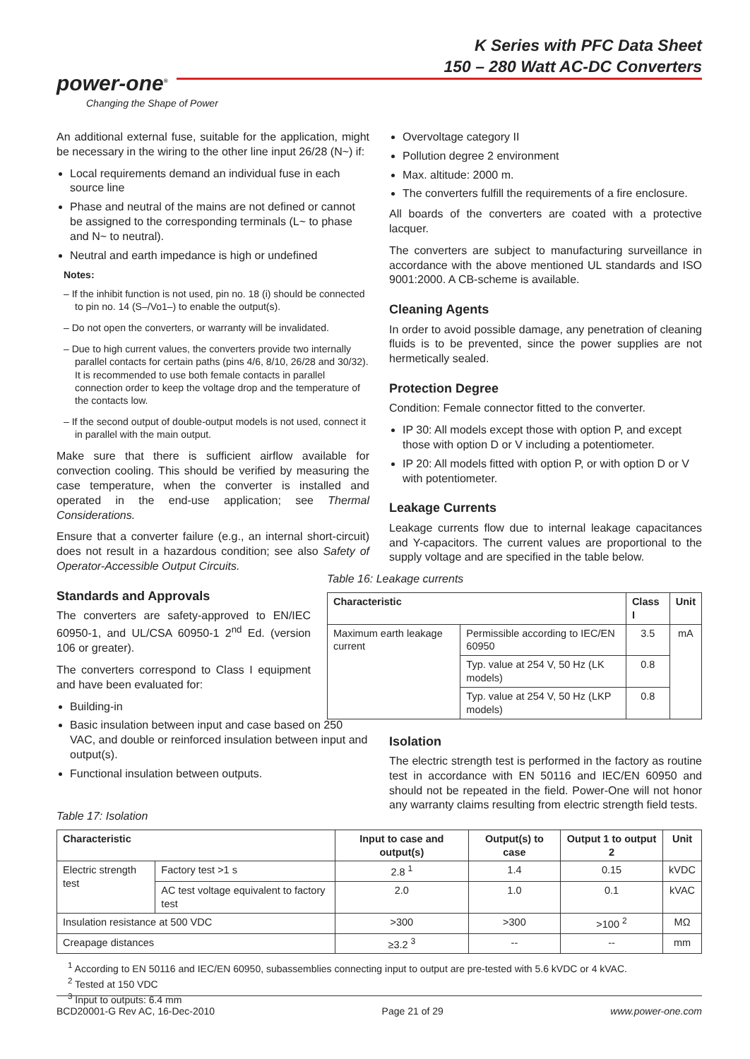K Series with PFC Data Sheet
150 – 280 Watt AC-DC Converters
power-one<sup>®</sup>
Changing the Shape of Power
An additional external fuse, suitable for the application, might be necessary in the wiring to the other line input 26/28 (N~) if:
Local requirements demand an individual fuse in each source line
Phase and neutral of the mains are not defined or cannot be assigned to the corresponding terminals (L~ to phase and N~ to neutral).
Neutral and earth impedance is high or undefined
Notes:
– If the inhibit function is not used, pin no. 18 (i) should be connected to pin no. 14 (S–/Vo1–) to enable the output(s).
– Do not open the converters, or warranty will be invalidated.
– Due to high current values, the converters provide two internally parallel contacts for certain paths (pins 4/6, 8/10, 26/28 and 30/32). It is recommended to use both female contacts in parallel connection order to keep the voltage drop and the temperature of the contacts low.
– If the second output of double-output models is not used, connect it in parallel with the main output.
Make sure that there is sufficient airflow available for convection cooling. This should be verified by measuring the case temperature, when the converter is installed and operated in the end-use application; see Thermal Considerations.
Ensure that a converter failure (e.g., an internal short-circuit) does not result in a hazardous condition; see also Safety of Operator-Accessible Output Circuits.
Standards and Approvals
The converters are safety-approved to EN/IEC 60950-1, and UL/CSA 60950-1 2<sup>nd</sup> Ed. (version 106 or greater).
The converters correspond to Class I equipment and have been evaluated for:
Building-in
Basic insulation between input and case based on 250 VAC, and double or reinforced insulation between input and output(s).
Functional insulation between outputs.
Overvoltage category II
Pollution degree 2 environment
Max. altitude: 2000 m.
The converters fulfill the requirements of a fire enclosure.
All boards of the converters are coated with a protective lacquer.
The converters are subject to manufacturing surveillance in accordance with the above mentioned UL standards and ISO 9001:2000. A CB-scheme is available.
Cleaning Agents
In order to avoid possible damage, any penetration of cleaning fluids is to be prevented, since the power supplies are not hermetically sealed.
Protection Degree
Condition: Female connector fitted to the converter.
IP 30: All models except those with option P, and except those with option D or V including a potentiometer.
IP 20: All models fitted with option P, or with option D or V with potentiometer.
Leakage Currents
Leakage currents flow due to internal leakage capacitances and Y-capacitors. The current values are proportional to the supply voltage and are specified in the table below.
Table 16: Leakage currents
| Characteristic | | Class I | Unit |
| --- | --- | --- | --- |
| Maximum earth leakage current | Permissible according to IEC/EN 60950 | 3.5 | mA |
| | Typ. value at 254 V, 50 Hz (LK models) | 0.8 | |
| | Typ. value at 254 V, 50 Hz (LKP models) | 0.8 | |
Isolation
The electric strength test is performed in the factory as routine test in accordance with EN 50116 and IEC/EN 60950 and should not be repeated in the field. Power-One will not honor any warranty claims resulting from electric strength field tests.
Table 17: Isolation
| Characteristic | | Input to case and output(s) | Output(s) to case | Output 1 to output 2 | Unit |
| --- | --- | --- | --- | --- | --- |
| Electric strength test | Factory test >1 s | 2.8 <sup>1</sup> | 1.4 | 0.15 | kVDC |
| | AC test voltage equivalent to factory test | 2.0 | 1.0 | 0.1 | kVAC |
| Insulation resistance at 500 VDC | | >300 | >300 | >100 <sup>2</sup> | MΩ |
| Creapage distances | | ≥3.2 <sup>3</sup> | -- | -- | mm |
<sup>1</sup> According to EN 50116 and IEC/EN 60950, subassemblies connecting input to output are pre-tested with 5.6 kVDC or 4 kVAC.
<sup>2</sup> Tested at 150 VDC
<sup>3</sup> Input to outputs: 6.4 mm
BCD20001-G Rev AC, 16-Dec-2010 Page 21 of 29 www.power-one.com